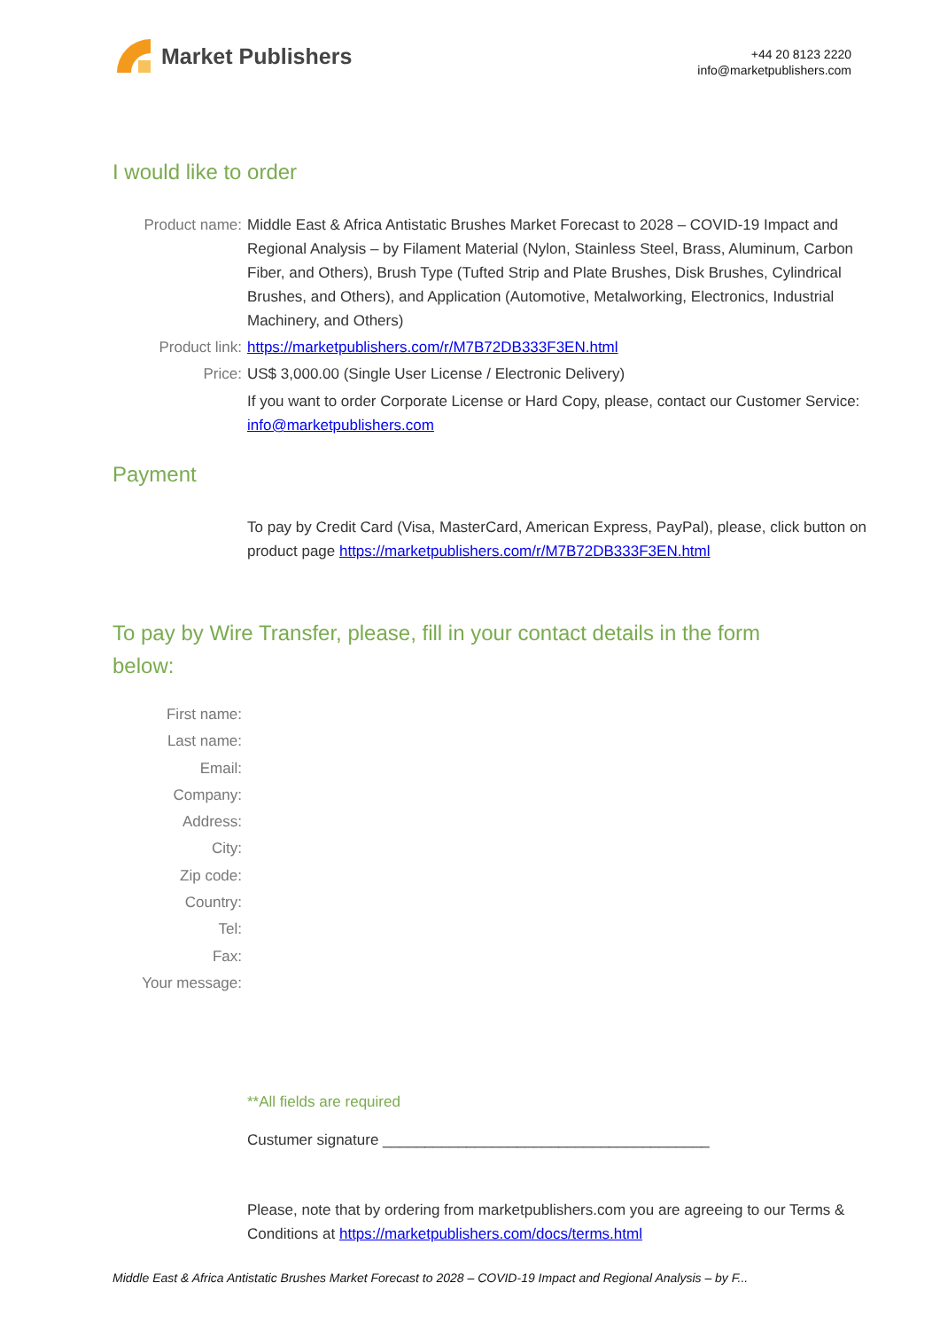Market Publishers
+44 20 8123 2220
info@marketpublishers.com
I would like to order
Product name: Middle East & Africa Antistatic Brushes Market Forecast to 2028 – COVID-19 Impact and Regional Analysis – by Filament Material (Nylon, Stainless Steel, Brass, Aluminum, Carbon Fiber, and Others), Brush Type (Tufted Strip and Plate Brushes, Disk Brushes, Cylindrical Brushes, and Others), and Application (Automotive, Metalworking, Electronics, Industrial Machinery, and Others)
Product link: https://marketpublishers.com/r/M7B72DB333F3EN.html
Price: US$ 3,000.00 (Single User License / Electronic Delivery)
If you want to order Corporate License or Hard Copy, please, contact our Customer Service:
info@marketpublishers.com
Payment
To pay by Credit Card (Visa, MasterCard, American Express, PayPal), please, click button on product page https://marketpublishers.com/r/M7B72DB333F3EN.html
To pay by Wire Transfer, please, fill in your contact details in the form below:
First name:
Last name:
Email:
Company:
Address:
City:
Zip code:
Country:
Tel:
Fax:
Your message:
**All fields are required
Custumer signature _______________________________________
Please, note that by ordering from marketpublishers.com you are agreeing to our Terms & Conditions at https://marketpublishers.com/docs/terms.html
Middle East & Africa Antistatic Brushes Market Forecast to 2028 – COVID-19 Impact and Regional Analysis – by F...